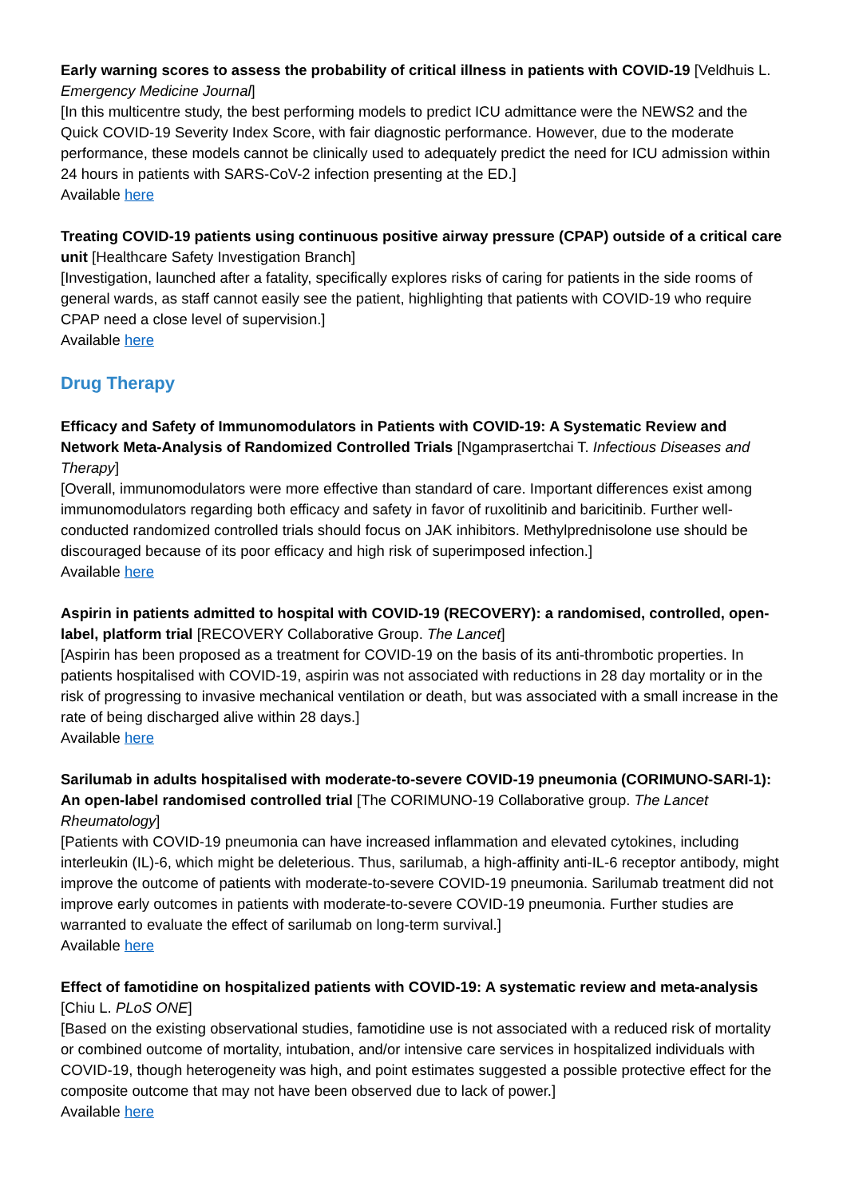Early warning scores to assess the probability of critical illness in patients with COVID-19 [Veldhuis L. Emergency Medicine Journal]
[In this multicentre study, the best performing models to predict ICU admittance were the NEWS2 and the Quick COVID-19 Severity Index Score, with fair diagnostic performance. However, due to the moderate performance, these models cannot be clinically used to adequately predict the need for ICU admission within 24 hours in patients with SARS-CoV-2 infection presenting at the ED.]
Available here
Treating COVID-19 patients using continuous positive airway pressure (CPAP) outside of a critical care unit [Healthcare Safety Investigation Branch]
[Investigation, launched after a fatality, specifically explores risks of caring for patients in the side rooms of general wards, as staff cannot easily see the patient, highlighting that patients with COVID-19 who require CPAP need a close level of supervision.]
Available here
Drug Therapy
Efficacy and Safety of Immunomodulators in Patients with COVID-19: A Systematic Review and Network Meta-Analysis of Randomized Controlled Trials [Ngamprasertchai T. Infectious Diseases and Therapy]
[Overall, immunomodulators were more effective than standard of care. Important differences exist among immunomodulators regarding both efficacy and safety in favor of ruxolitinib and baricitinib. Further well-conducted randomized controlled trials should focus on JAK inhibitors. Methylprednisolone use should be discouraged because of its poor efficacy and high risk of superimposed infection.]
Available here
Aspirin in patients admitted to hospital with COVID-19 (RECOVERY): a randomised, controlled, open-label, platform trial [RECOVERY Collaborative Group. The Lancet]
[Aspirin has been proposed as a treatment for COVID-19 on the basis of its anti-thrombotic properties. In patients hospitalised with COVID-19, aspirin was not associated with reductions in 28 day mortality or in the risk of progressing to invasive mechanical ventilation or death, but was associated with a small increase in the rate of being discharged alive within 28 days.]
Available here
Sarilumab in adults hospitalised with moderate-to-severe COVID-19 pneumonia (CORIMUNO-SARI-1): An open-label randomised controlled trial [The CORIMUNO-19 Collaborative group. The Lancet Rheumatology]
[Patients with COVID-19 pneumonia can have increased inflammation and elevated cytokines, including interleukin (IL)-6, which might be deleterious. Thus, sarilumab, a high-affinity anti-IL-6 receptor antibody, might improve the outcome of patients with moderate-to-severe COVID-19 pneumonia. Sarilumab treatment did not improve early outcomes in patients with moderate-to-severe COVID-19 pneumonia. Further studies are warranted to evaluate the effect of sarilumab on long-term survival.]
Available here
Effect of famotidine on hospitalized patients with COVID-19: A systematic review and meta-analysis [Chiu L. PLoS ONE]
[Based on the existing observational studies, famotidine use is not associated with a reduced risk of mortality or combined outcome of mortality, intubation, and/or intensive care services in hospitalized individuals with COVID-19, though heterogeneity was high, and point estimates suggested a possible protective effect for the composite outcome that may not have been observed due to lack of power.]
Available here